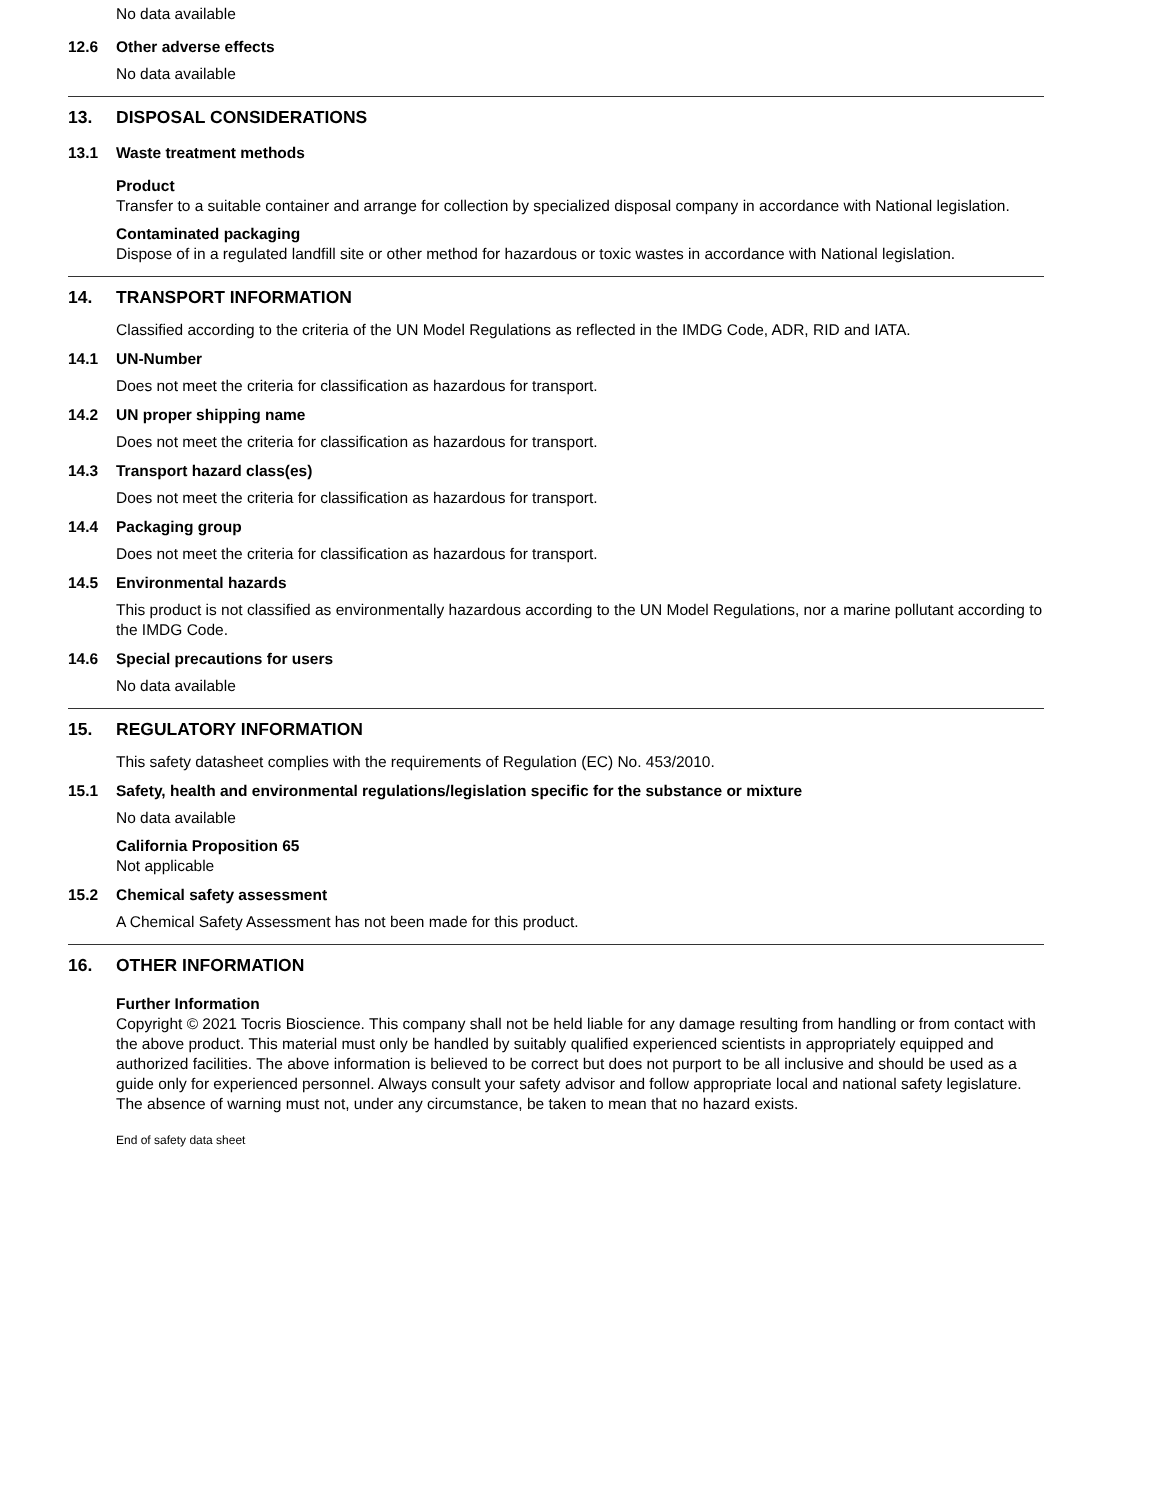No data available
12.6 Other adverse effects
No data available
13. DISPOSAL CONSIDERATIONS
13.1 Waste treatment methods
Product
Transfer to a suitable container and arrange for collection by specialized disposal company in accordance with National legislation.
Contaminated packaging
Dispose of in a regulated landfill site or other method for hazardous or toxic wastes in accordance with National legislation.
14. TRANSPORT INFORMATION
Classified according to the criteria of the UN Model Regulations as reflected in the IMDG Code, ADR, RID and IATA.
14.1 UN-Number
Does not meet the criteria for classification as hazardous for transport.
14.2 UN proper shipping name
Does not meet the criteria for classification as hazardous for transport.
14.3 Transport hazard class(es)
Does not meet the criteria for classification as hazardous for transport.
14.4 Packaging group
Does not meet the criteria for classification as hazardous for transport.
14.5 Environmental hazards
This product is not classified as environmentally hazardous according to the UN Model Regulations, nor a marine pollutant according to the IMDG Code.
14.6 Special precautions for users
No data available
15. REGULATORY INFORMATION
This safety datasheet complies with the requirements of Regulation (EC) No. 453/2010.
15.1 Safety, health and environmental regulations/legislation specific for the substance or mixture
No data available
California Proposition 65
Not applicable
15.2 Chemical safety assessment
A Chemical Safety Assessment has not been made for this product.
16. OTHER INFORMATION
Further Information
Copyright © 2021 Tocris Bioscience. This company shall not be held liable for any damage resulting from handling or from contact with the above product. This material must only be handled by suitably qualified experienced scientists in appropriately equipped and authorized facilities. The above information is believed to be correct but does not purport to be all inclusive and should be used as a guide only for experienced personnel. Always consult your safety advisor and follow appropriate local and national safety legislature. The absence of warning must not, under any circumstance, be taken to mean that no hazard exists.
End of safety data sheet